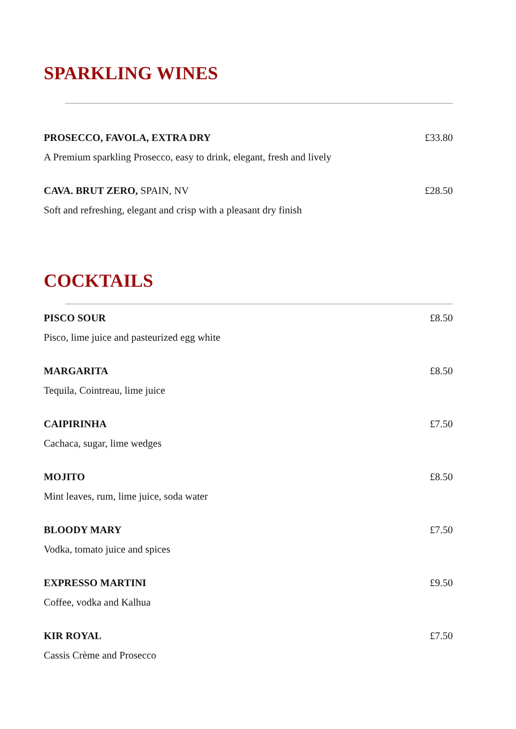SPARKLING WINES
PROSECCO, FAVOLA, EXTRA DRY £33.80
A Premium sparkling Prosecco, easy to drink, elegant, fresh and lively
CAVA. BRUT ZERO, SPAIN, NV £28.50
Soft and refreshing, elegant and crisp with a pleasant dry finish
COCKTAILS
PISCO SOUR £8.50
Pisco, lime juice and pasteurized egg white
MARGARITA £8.50
Tequila, Cointreau, lime juice
CAIPIRINHA £7.50
Cachaca, sugar, lime wedges
MOJITO £8.50
Mint leaves, rum, lime juice, soda water
BLOODY MARY £7.50
Vodka, tomato juice and spices
EXPRESSO MARTINI £9.50
Coffee, vodka and Kalhua
KIR ROYAL £7.50
Cassis Crème and Prosecco